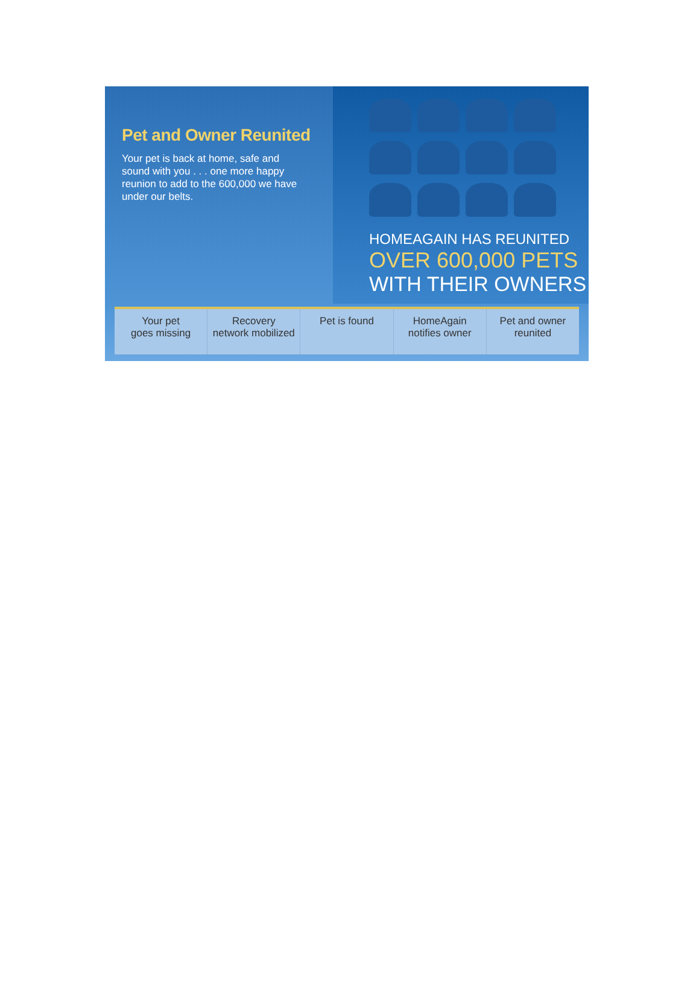Pet and Owner Reunited
Your pet is back at home, safe and sound with you . . . one more happy reunion to add to the 600,000 we have under our belts.
HOMEAGAIN HAS REUNITED
OVER 600,000 PETS
WITH THEIR OWNERS
Your pet
goes missing
Recovery
network mobilized
Pet is found HomeAgain
notifies owner
Pet and owner
reunited